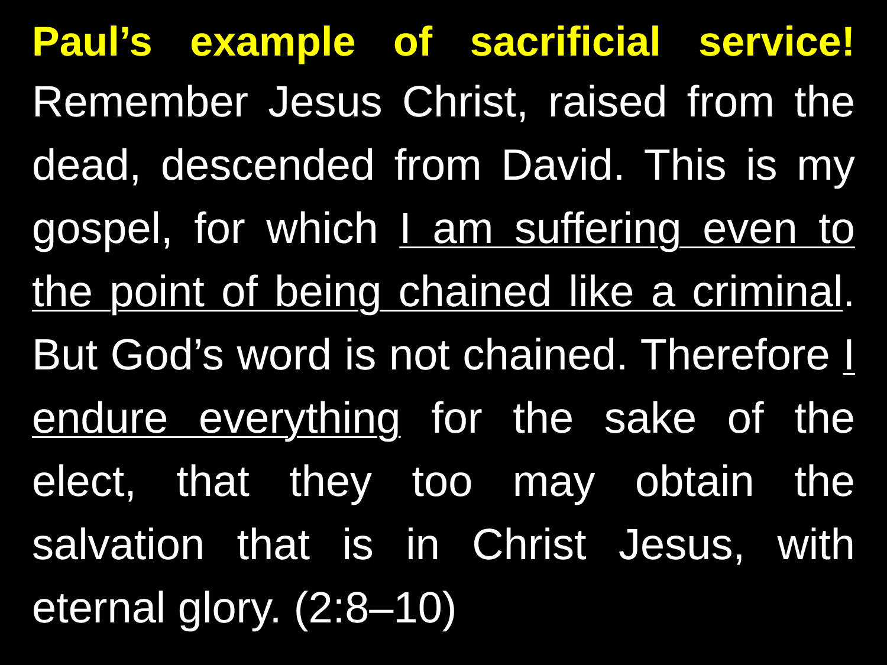Paul’s example of sacrificial service!
Remember Jesus Christ, raised from the dead, descended from David. This is my gospel, for which I am suffering even to the point of being chained like a criminal. But God’s word is not chained. Therefore I endure everything for the sake of the elect, that they too may obtain the salvation that is in Christ Jesus, with eternal glory. (2:8–10)